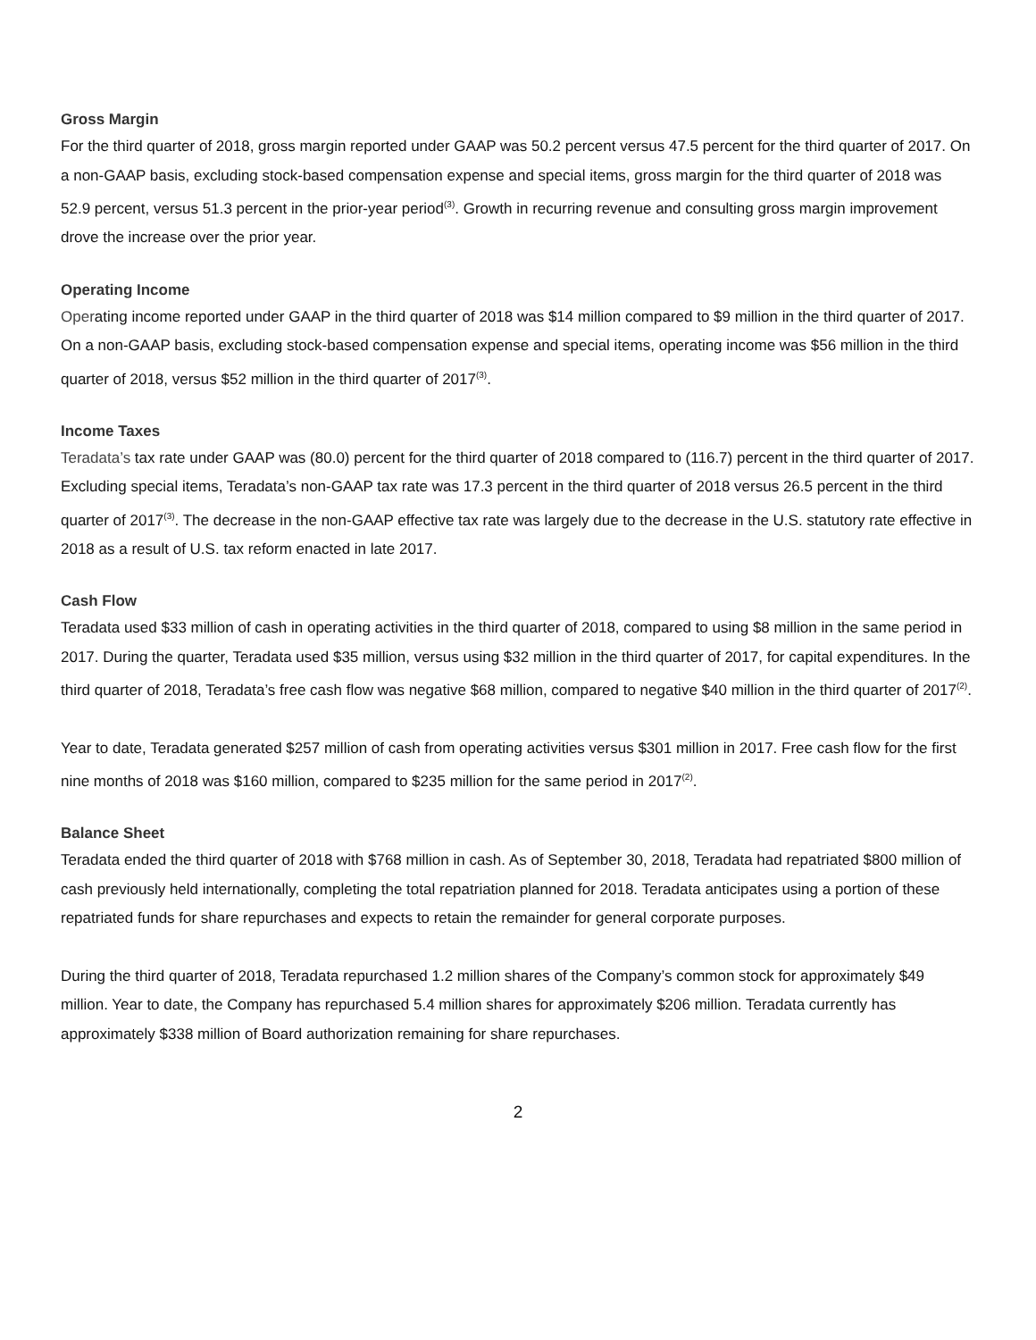Gross Margin
For the third quarter of 2018, gross margin reported under GAAP was 50.2 percent versus 47.5 percent for the third quarter of 2017. On a non-GAAP basis, excluding stock-based compensation expense and special items, gross margin for the third quarter of 2018 was 52.9 percent, versus 51.3 percent in the prior-year period<sup>(3)</sup>. Growth in recurring revenue and consulting gross margin improvement drove the increase over the prior year.
Operating Income
Operating income reported under GAAP in the third quarter of 2018 was $14 million compared to $9 million in the third quarter of 2017. On a non-GAAP basis, excluding stock-based compensation expense and special items, operating income was $56 million in the third quarter of 2018, versus $52 million in the third quarter of 2017<sup>(3)</sup>.
Income Taxes
Teradata’s tax rate under GAAP was (80.0) percent for the third quarter of 2018 compared to (116.7) percent in the third quarter of 2017. Excluding special items, Teradata’s non-GAAP tax rate was 17.3 percent in the third quarter of 2018 versus 26.5 percent in the third quarter of 2017<sup>(3)</sup>. The decrease in the non-GAAP effective tax rate was largely due to the decrease in the U.S. statutory rate effective in 2018 as a result of U.S. tax reform enacted in late 2017.
Cash Flow
Teradata used $33 million of cash in operating activities in the third quarter of 2018, compared to using $8 million in the same period in 2017. During the quarter, Teradata used $35 million, versus using $32 million in the third quarter of 2017, for capital expenditures. In the third quarter of 2018, Teradata’s free cash flow was negative $68 million, compared to negative $40 million in the third quarter of 2017<sup>(2)</sup>.
Year to date, Teradata generated $257 million of cash from operating activities versus $301 million in 2017. Free cash flow for the first nine months of 2018 was $160 million, compared to $235 million for the same period in 2017<sup>(2)</sup>.
Balance Sheet
Teradata ended the third quarter of 2018 with $768 million in cash. As of September 30, 2018, Teradata had repatriated $800 million of cash previously held internationally, completing the total repatriation planned for 2018. Teradata anticipates using a portion of these repatriated funds for share repurchases and expects to retain the remainder for general corporate purposes.
During the third quarter of 2018, Teradata repurchased 1.2 million shares of the Company’s common stock for approximately $49 million. Year to date, the Company has repurchased 5.4 million shares for approximately $206 million. Teradata currently has approximately $338 million of Board authorization remaining for share repurchases.
2